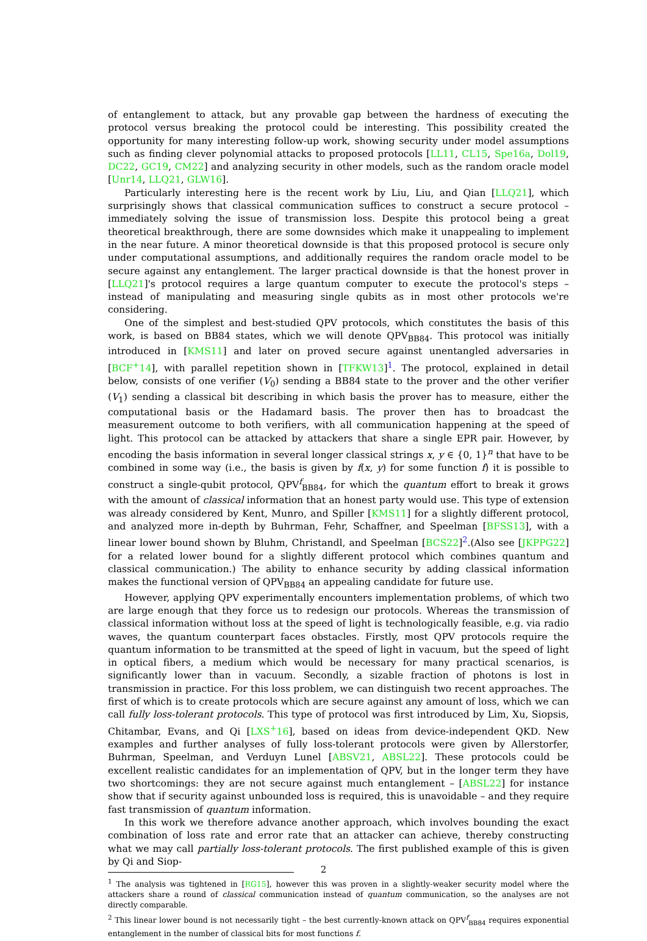of entanglement to attack, but any provable gap between the hardness of executing the protocol versus breaking the protocol could be interesting. This possibility created the opportunity for many interesting follow-up work, showing security under model assumptions such as finding clever polynomial attacks to proposed protocols [LL11, CL15, Spe16a, Dol19, DC22, GC19, CM22] and analyzing security in other models, such as the random oracle model [Unr14, LLQ21, GLW16].
Particularly interesting here is the recent work by Liu, Liu, and Qian [LLQ21], which surprisingly shows that classical communication suffices to construct a secure protocol – immediately solving the issue of transmission loss. Despite this protocol being a great theoretical breakthrough, there are some downsides which make it unappealing to implement in the near future. A minor theoretical downside is that this proposed protocol is secure only under computational assumptions, and additionally requires the random oracle model to be secure against any entanglement. The larger practical downside is that the honest prover in [LLQ21]'s protocol requires a large quantum computer to execute the protocol's steps – instead of manipulating and measuring single qubits as in most other protocols we're considering.
One of the simplest and best-studied QPV protocols, which constitutes the basis of this work, is based on BB84 states, which we will denote QPV<sub>BB84</sub>. This protocol was initially introduced in [KMS11] and later on proved secure against unentangled adversaries in [BCF<sup>+</sup>14], with parallel repetition shown in [TFKW13]<sup>1</sup>. The protocol, explained in detail below, consists of one verifier (V<sub>0</sub>) sending a BB84 state to the prover and the other verifier (V<sub>1</sub>) sending a classical bit describing in which basis the prover has to measure, either the computational basis or the Hadamard basis. The prover then has to broadcast the measurement outcome to both verifiers, with all communication happening at the speed of light. This protocol can be attacked by attackers that share a single EPR pair. However, by encoding the basis information in several longer classical strings x, y ∈ {0, 1}<sup>n</sup> that have to be combined in some way (i.e., the basis is given by f(x, y) for some function f) it is possible to construct a single-qubit protocol, QPV<sup>f</sup><sub>BB84</sub>, for which the quantum effort to break it grows with the amount of classical information that an honest party would use. This type of extension was already considered by Kent, Munro, and Spiller [KMS11] for a slightly different protocol, and analyzed more in-depth by Buhrman, Fehr, Schaffner, and Speelman [BFSS13], with a linear lower bound shown by Bluhm, Christandl, and Speelman [BCS22]<sup>2</sup>.(Also see [JKPPG22] for a related lower bound for a slightly different protocol which combines quantum and classical communication.) The ability to enhance security by adding classical information makes the functional version of QPV<sub>BB84</sub> an appealing candidate for future use.
However, applying QPV experimentally encounters implementation problems, of which two are large enough that they force us to redesign our protocols. Whereas the transmission of classical information without loss at the speed of light is technologically feasible, e.g. via radio waves, the quantum counterpart faces obstacles. Firstly, most QPV protocols require the quantum information to be transmitted at the speed of light in vacuum, but the speed of light in optical fibers, a medium which would be necessary for many practical scenarios, is significantly lower than in vacuum. Secondly, a sizable fraction of photons is lost in transmission in practice. For this loss problem, we can distinguish two recent approaches. The first of which is to create protocols which are secure against any amount of loss, which we can call fully loss-tolerant protocols. This type of protocol was first introduced by Lim, Xu, Siopsis, Chitambar, Evans, and Qi [LXS<sup>+</sup>16], based on ideas from device-independent QKD. New examples and further analyses of fully loss-tolerant protocols were given by Allerstorfer, Buhrman, Speelman, and Verduyn Lunel [ABSV21, ABSL22]. These protocols could be excellent realistic candidates for an implementation of QPV, but in the longer term they have two shortcomings: they are not secure against much entanglement – [ABSL22] for instance show that if security against unbounded loss is required, this is unavoidable – and they require fast transmission of quantum information.
In this work we therefore advance another approach, which involves bounding the exact combination of loss rate and error rate that an attacker can achieve, thereby constructing what we may call partially loss-tolerant protocols. The first published example of this is given by Qi and Siop-
<sup>1</sup> The analysis was tightened in [RG15], however this was proven in a slightly-weaker security model where the attackers share a round of classical communication instead of quantum communication, so the analyses are not directly comparable.
<sup>2</sup> This linear lower bound is not necessarily tight – the best currently-known attack on QPV<sup>f</sup><sub>BB84</sub> requires exponential entanglement in the number of classical bits for most functions f.
2